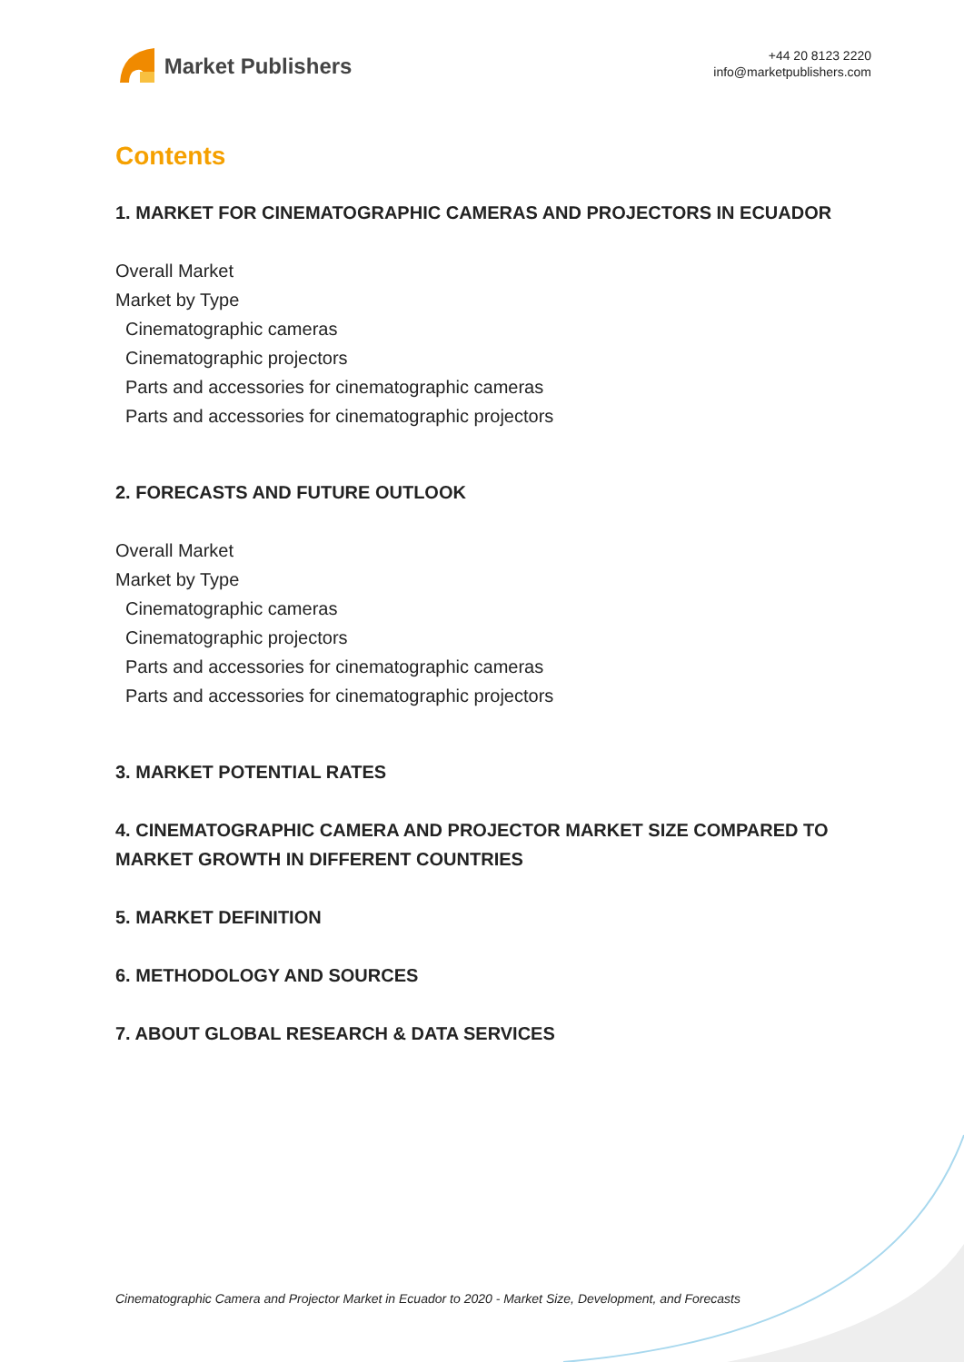Market Publishers
+44 20 8123 2220
info@marketpublishers.com
Contents
1. MARKET FOR CINEMATOGRAPHIC CAMERAS AND PROJECTORS IN ECUADOR
Overall Market
Market by Type
Cinematographic cameras
Cinematographic projectors
Parts and accessories for cinematographic cameras
Parts and accessories for cinematographic projectors
2. FORECASTS AND FUTURE OUTLOOK
Overall Market
Market by Type
Cinematographic cameras
Cinematographic projectors
Parts and accessories for cinematographic cameras
Parts and accessories for cinematographic projectors
3. MARKET POTENTIAL RATES
4. CINEMATOGRAPHIC CAMERA AND PROJECTOR MARKET SIZE COMPARED TO MARKET GROWTH IN DIFFERENT COUNTRIES
5. MARKET DEFINITION
6. METHODOLOGY AND SOURCES
7. ABOUT GLOBAL RESEARCH & DATA SERVICES
Cinematographic Camera and Projector Market in Ecuador to 2020 - Market Size, Development, and Forecasts